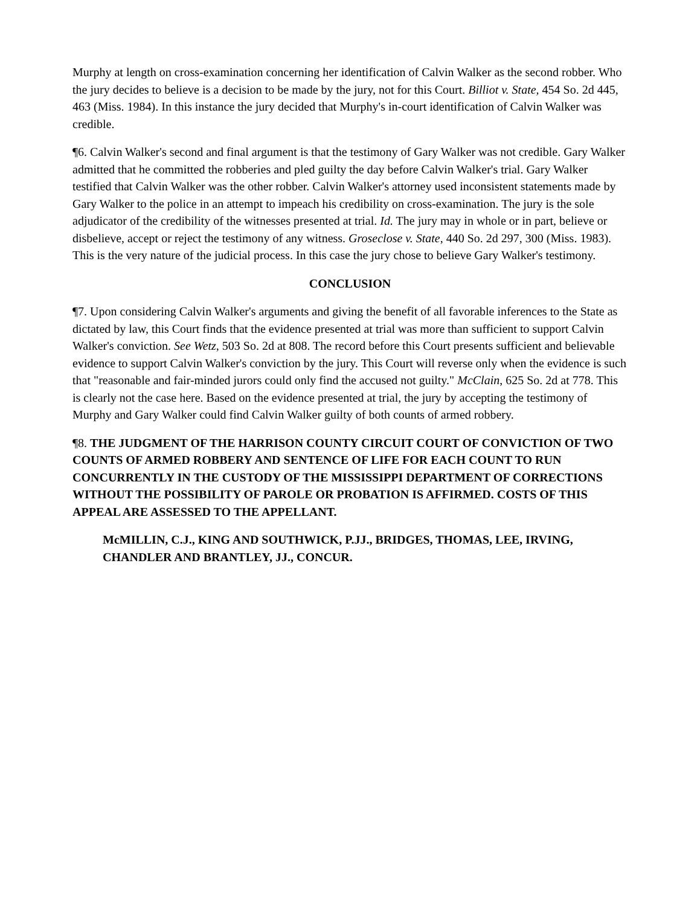Murphy at length on cross-examination concerning her identification of Calvin Walker as the second robber. Who the jury decides to believe is a decision to be made by the jury, not for this Court. Billiot v. State, 454 So. 2d 445, 463 (Miss. 1984). In this instance the jury decided that Murphy's in-court identification of Calvin Walker was credible.
¶6. Calvin Walker's second and final argument is that the testimony of Gary Walker was not credible. Gary Walker admitted that he committed the robberies and pled guilty the day before Calvin Walker's trial. Gary Walker testified that Calvin Walker was the other robber. Calvin Walker's attorney used inconsistent statements made by Gary Walker to the police in an attempt to impeach his credibility on cross-examination. The jury is the sole adjudicator of the credibility of the witnesses presented at trial. Id. The jury may in whole or in part, believe or disbelieve, accept or reject the testimony of any witness. Groseclose v. State, 440 So. 2d 297, 300 (Miss. 1983). This is the very nature of the judicial process. In this case the jury chose to believe Gary Walker's testimony.
CONCLUSION
¶7. Upon considering Calvin Walker's arguments and giving the benefit of all favorable inferences to the State as dictated by law, this Court finds that the evidence presented at trial was more than sufficient to support Calvin Walker's conviction. See Wetz, 503 So. 2d at 808. The record before this Court presents sufficient and believable evidence to support Calvin Walker's conviction by the jury. This Court will reverse only when the evidence is such that "reasonable and fair-minded jurors could only find the accused not guilty." McClain, 625 So. 2d at 778. This is clearly not the case here. Based on the evidence presented at trial, the jury by accepting the testimony of Murphy and Gary Walker could find Calvin Walker guilty of both counts of armed robbery.
¶8. THE JUDGMENT OF THE HARRISON COUNTY CIRCUIT COURT OF CONVICTION OF TWO COUNTS OF ARMED ROBBERY AND SENTENCE OF LIFE FOR EACH COUNT TO RUN CONCURRENTLY IN THE CUSTODY OF THE MISSISSIPPI DEPARTMENT OF CORRECTIONS WITHOUT THE POSSIBILITY OF PAROLE OR PROBATION IS AFFIRMED. COSTS OF THIS APPEAL ARE ASSESSED TO THE APPELLANT.
McMILLIN, C.J., KING AND SOUTHWICK, P.JJ., BRIDGES, THOMAS, LEE, IRVING, CHANDLER AND BRANTLEY, JJ., CONCUR.